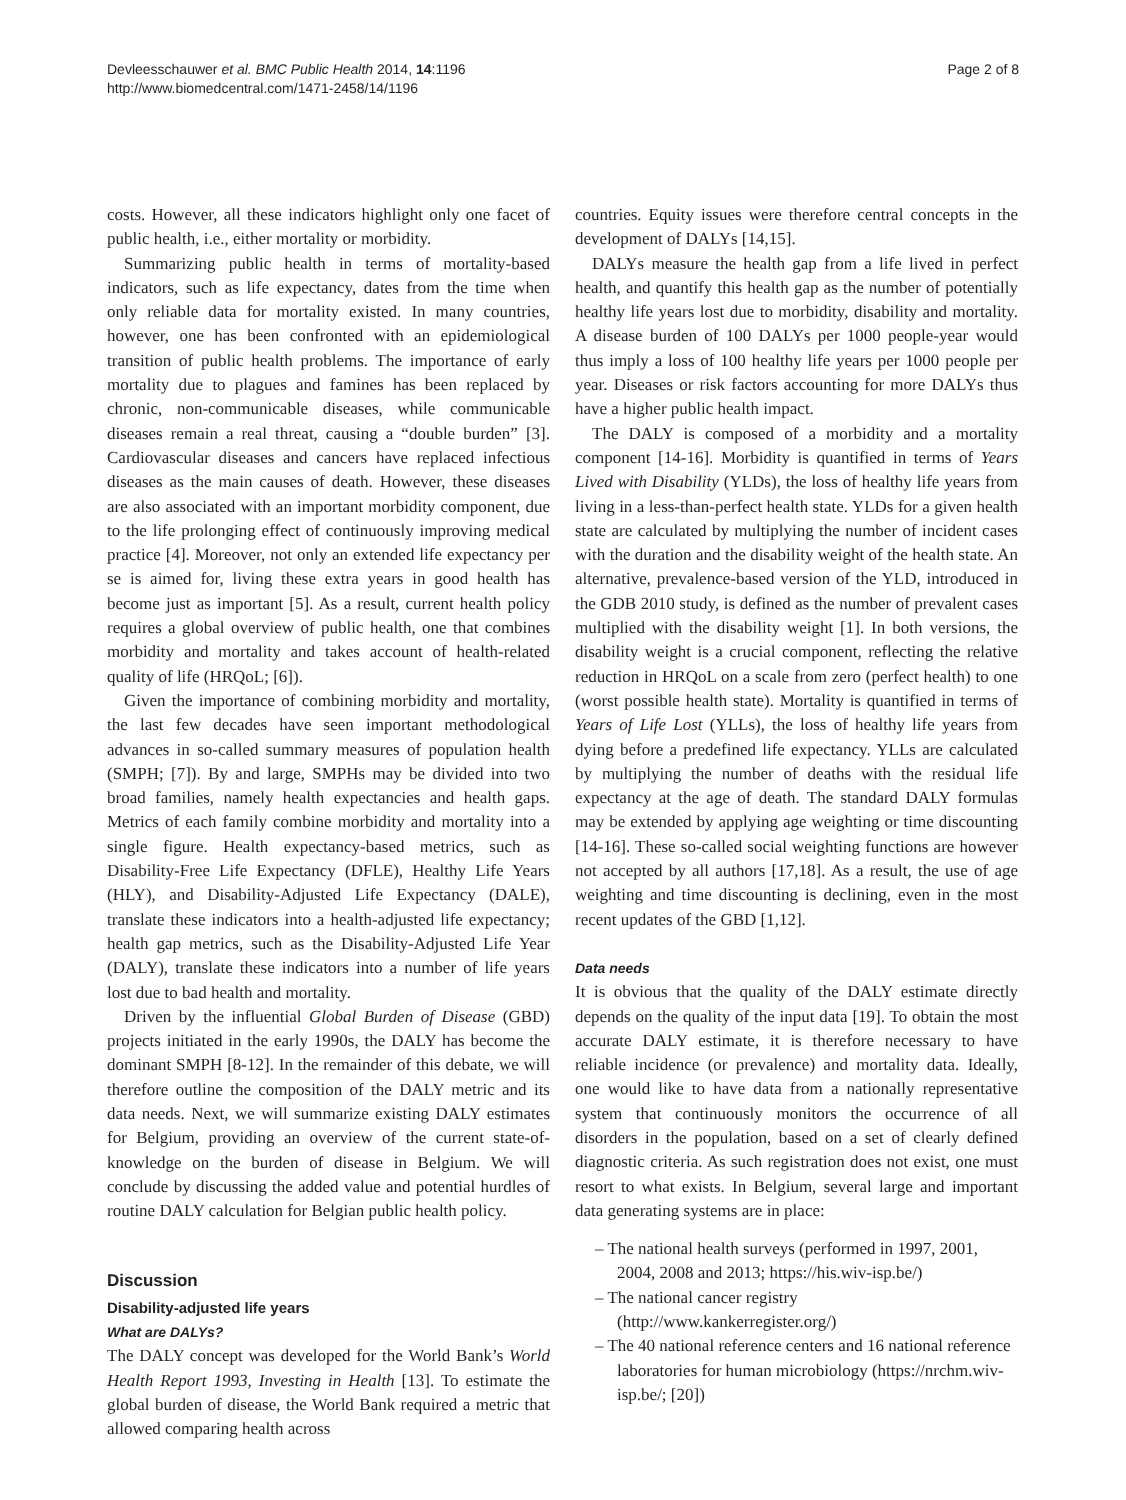Devleesschauwer et al. BMC Public Health 2014, 14:1196
http://www.biomedcentral.com/1471-2458/14/1196
Page 2 of 8
costs. However, all these indicators highlight only one facet of public health, i.e., either mortality or morbidity.
Summarizing public health in terms of mortality-based indicators, such as life expectancy, dates from the time when only reliable data for mortality existed. In many countries, however, one has been confronted with an epidemiological transition of public health problems. The importance of early mortality due to plagues and famines has been replaced by chronic, non-communicable diseases, while communicable diseases remain a real threat, causing a “double burden” [3]. Cardiovascular diseases and cancers have replaced infectious diseases as the main causes of death. However, these diseases are also associated with an important morbidity component, due to the life prolonging effect of continuously improving medical practice [4]. Moreover, not only an extended life expectancy per se is aimed for, living these extra years in good health has become just as important [5]. As a result, current health policy requires a global overview of public health, one that combines morbidity and mortality and takes account of health-related quality of life (HRQoL; [6]).
Given the importance of combining morbidity and mortality, the last few decades have seen important methodological advances in so-called summary measures of population health (SMPH; [7]). By and large, SMPHs may be divided into two broad families, namely health expectancies and health gaps. Metrics of each family combine morbidity and mortality into a single figure. Health expectancy-based metrics, such as Disability-Free Life Expectancy (DFLE), Healthy Life Years (HLY), and Disability-Adjusted Life Expectancy (DALE), translate these indicators into a health-adjusted life expectancy; health gap metrics, such as the Disability-Adjusted Life Year (DALY), translate these indicators into a number of life years lost due to bad health and mortality.
Driven by the influential Global Burden of Disease (GBD) projects initiated in the early 1990s, the DALY has become the dominant SMPH [8-12]. In the remainder of this debate, we will therefore outline the composition of the DALY metric and its data needs. Next, we will summarize existing DALY estimates for Belgium, providing an overview of the current state-of-knowledge on the burden of disease in Belgium. We will conclude by discussing the added value and potential hurdles of routine DALY calculation for Belgian public health policy.
Discussion
Disability-adjusted life years
What are DALYs?
The DALY concept was developed for the World Bank’s World Health Report 1993, Investing in Health [13]. To estimate the global burden of disease, the World Bank required a metric that allowed comparing health across
countries. Equity issues were therefore central concepts in the development of DALYs [14,15].
DALYs measure the health gap from a life lived in perfect health, and quantify this health gap as the number of potentially healthy life years lost due to morbidity, disability and mortality. A disease burden of 100 DALYs per 1000 people-year would thus imply a loss of 100 healthy life years per 1000 people per year. Diseases or risk factors accounting for more DALYs thus have a higher public health impact.
The DALY is composed of a morbidity and a mortality component [14-16]. Morbidity is quantified in terms of Years Lived with Disability (YLDs), the loss of healthy life years from living in a less-than-perfect health state. YLDs for a given health state are calculated by multiplying the number of incident cases with the duration and the disability weight of the health state. An alternative, prevalence-based version of the YLD, introduced in the GDB 2010 study, is defined as the number of prevalent cases multiplied with the disability weight [1]. In both versions, the disability weight is a crucial component, reflecting the relative reduction in HRQoL on a scale from zero (perfect health) to one (worst possible health state). Mortality is quantified in terms of Years of Life Lost (YLLs), the loss of healthy life years from dying before a predefined life expectancy. YLLs are calculated by multiplying the number of deaths with the residual life expectancy at the age of death. The standard DALY formulas may be extended by applying age weighting or time discounting [14-16]. These so-called social weighting functions are however not accepted by all authors [17,18]. As a result, the use of age weighting and time discounting is declining, even in the most recent updates of the GBD [1,12].
Data needs
It is obvious that the quality of the DALY estimate directly depends on the quality of the input data [19]. To obtain the most accurate DALY estimate, it is therefore necessary to have reliable incidence (or prevalence) and mortality data. Ideally, one would like to have data from a nationally representative system that continuously monitors the occurrence of all disorders in the population, based on a set of clearly defined diagnostic criteria. As such registration does not exist, one must resort to what exists. In Belgium, several large and important data generating systems are in place:
– The national health surveys (performed in 1997, 2001, 2004, 2008 and 2013; https://his.wiv-isp.be/)
– The national cancer registry (http://www.kankerregister.org/)
– The 40 national reference centers and 16 national reference laboratories for human microbiology (https://nrchm.wiv-isp.be/; [20])